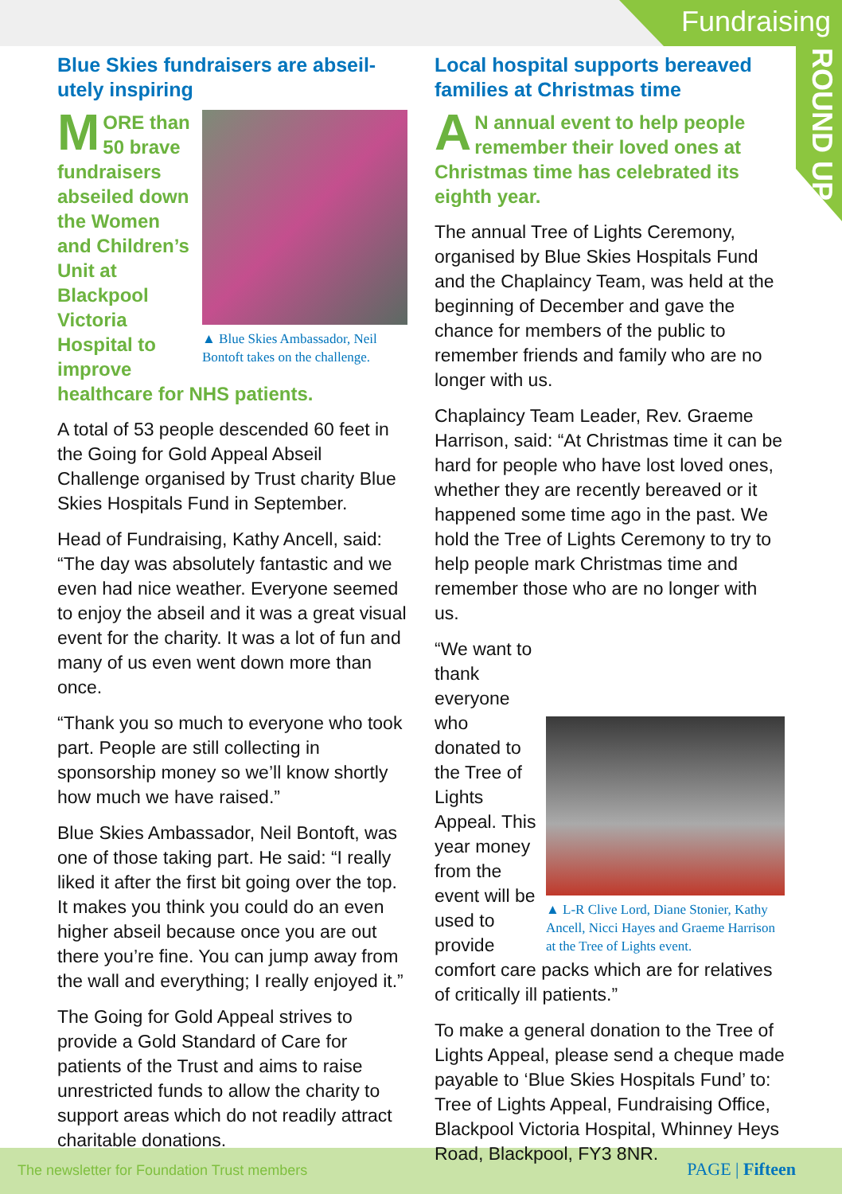Fundraising
ROUND UP
Blue Skies fundraisers are abseil-utely inspiring
▲ Blue Skies Ambassador, Neil Bontoft takes on the challenge.
MORE than 50 brave fundraisers abseiled down the Women and Children’s Unit at Blackpool Victoria Hospital to improve healthcare for NHS patients.
A total of 53 people descended 60 feet in the Going for Gold Appeal Abseil Challenge organised by Trust charity Blue Skies Hospitals Fund in September.
Head of Fundraising, Kathy Ancell, said: “The day was absolutely fantastic and we even had nice weather. Everyone seemed to enjoy the abseil and it was a great visual event for the charity. It was a lot of fun and many of us even went down more than once.
“Thank you so much to everyone who took part. People are still collecting in sponsorship money so we’ll know shortly how much we have raised.”
Blue Skies Ambassador, Neil Bontoft, was one of those taking part. He said: “I really liked it after the first bit going over the top. It makes you think you could do an even higher abseil because once you are out there you’re fine. You can jump away from the wall and everything; I really enjoyed it.”
The Going for Gold Appeal strives to provide a Gold Standard of Care for patients of the Trust and aims to raise unrestricted funds to allow the charity to support areas which do not readily attract charitable donations.
Local hospital supports bereaved families at Christmas time
AN annual event to help people remember their loved ones at Christmas time has celebrated its eighth year.
The annual Tree of Lights Ceremony, organised by Blue Skies Hospitals Fund and the Chaplaincy Team, was held at the beginning of December and gave the chance for members of the public to remember friends and family who are no longer with us.
Chaplaincy Team Leader, Rev. Graeme Harrison, said: “At Christmas time it can be hard for people who have lost loved ones, whether they are recently bereaved or it happened some time ago in the past. We hold the Tree of Lights Ceremony to try to help people mark Christmas time and remember those who are no longer with us.
▲ L-R Clive Lord, Diane Stonier, Kathy Ancell, Nicci Hayes and Graeme Harrison at the Tree of Lights event.
“We want to thank everyone who donated to the Tree of Lights Appeal. This year money from the event will be used to provide comfort care packs which are for relatives of critically ill patients.”
To make a general donation to the Tree of Lights Appeal, please send a cheque made payable to ‘Blue Skies Hospitals Fund’ to: Tree of Lights Appeal, Fundraising Office, Blackpool Victoria Hospital, Whinney Heys Road, Blackpool, FY3 8NR.
The newsletter for Foundation Trust members
PAGE | Fifteen